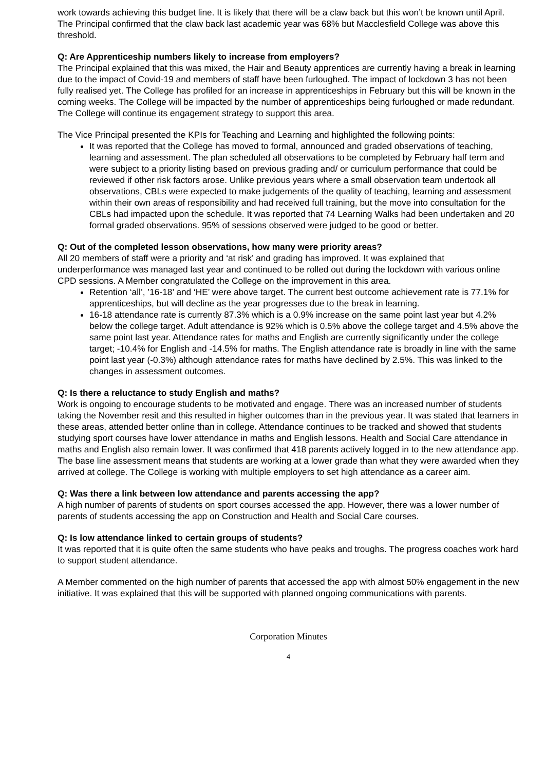work towards achieving this budget line. It is likely that there will be a claw back but this won’t be known until April. The Principal confirmed that the claw back last academic year was 68% but Macclesfield College was above this threshold.
Q: Are Apprenticeship numbers likely to increase from employers?
The Principal explained that this was mixed, the Hair and Beauty apprentices are currently having a break in learning due to the impact of Covid-19 and members of staff have been furloughed. The impact of lockdown 3 has not been fully realised yet. The College has profiled for an increase in apprenticeships in February but this will be known in the coming weeks. The College will be impacted by the number of apprenticeships being furloughed or made redundant. The College will continue its engagement strategy to support this area.
The Vice Principal presented the KPIs for Teaching and Learning and highlighted the following points:
It was reported that the College has moved to formal, announced and graded observations of teaching, learning and assessment. The plan scheduled all observations to be completed by February half term and were subject to a priority listing based on previous grading and/ or curriculum performance that could be reviewed if other risk factors arose. Unlike previous years where a small observation team undertook all observations, CBLs were expected to make judgements of the quality of teaching, learning and assessment within their own areas of responsibility and had received full training, but the move into consultation for the CBLs had impacted upon the schedule. It was reported that 74 Learning Walks had been undertaken and 20 formal graded observations. 95% of sessions observed were judged to be good or better.
Q: Out of the completed lesson observations, how many were priority areas?
All 20 members of staff were a priority and ‘at risk’ and grading has improved. It was explained that underperformance was managed last year and continued to be rolled out during the lockdown with various online CPD sessions. A Member congratulated the College on the improvement in this area.
Retention ‘all’, ’16-18’ and ‘HE’ were above target. The current best outcome achievement rate is 77.1% for apprenticeships, but will decline as the year progresses due to the break in learning.
16-18 attendance rate is currently 87.3% which is a 0.9% increase on the same point last year but 4.2% below the college target. Adult attendance is 92% which is 0.5% above the college target and 4.5% above the same point last year. Attendance rates for maths and English are currently significantly under the college target; -10.4% for English and -14.5% for maths. The English attendance rate is broadly in line with the same point last year (-0.3%) although attendance rates for maths have declined by 2.5%. This was linked to the changes in assessment outcomes.
Q: Is there a reluctance to study English and maths?
Work is ongoing to encourage students to be motivated and engage. There was an increased number of students taking the November resit and this resulted in higher outcomes than in the previous year. It was stated that learners in these areas, attended better online than in college. Attendance continues to be tracked and showed that students studying sport courses have lower attendance in maths and English lessons. Health and Social Care attendance in maths and English also remain lower. It was confirmed that 418 parents actively logged in to the new attendance app. The base line assessment means that students are working at a lower grade than what they were awarded when they arrived at college. The College is working with multiple employers to set high attendance as a career aim.
Q: Was there a link between low attendance and parents accessing the app?
A high number of parents of students on sport courses accessed the app. However, there was a lower number of parents of students accessing the app on Construction and Health and Social Care courses.
Q: Is low attendance linked to certain groups of students?
It was reported that it is quite often the same students who have peaks and troughs. The progress coaches work hard to support student attendance.
A Member commented on the high number of parents that accessed the app with almost 50% engagement in the new initiative. It was explained that this will be supported with planned ongoing communications with parents.
Corporation Minutes
4